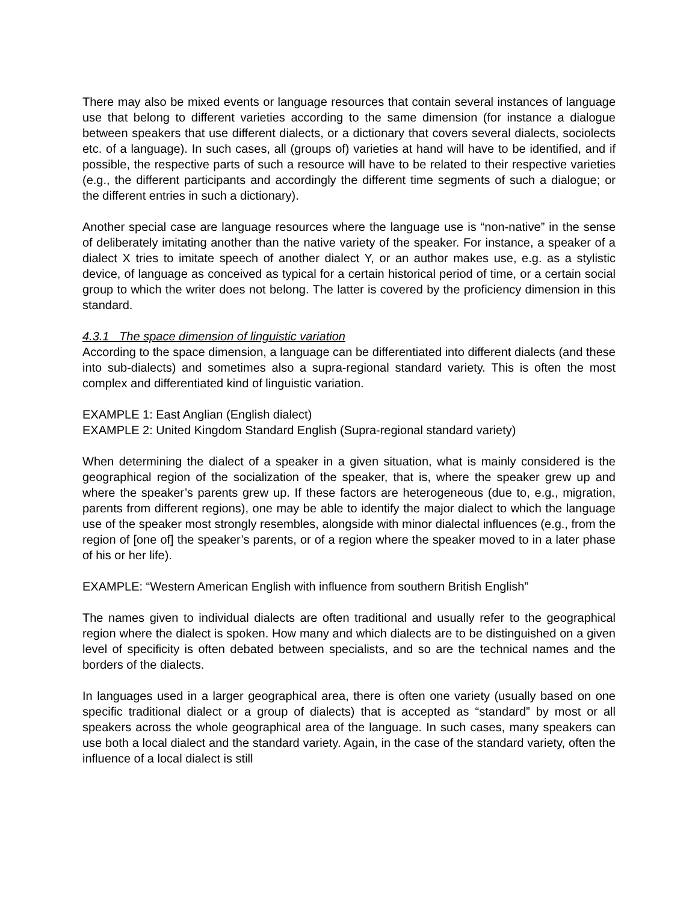There may also be mixed events or language resources that contain several instances of language use that belong to different varieties according to the same dimension (for instance a dialogue between speakers that use different dialects, or a dictionary that covers several dialects, sociolects etc. of a language). In such cases, all (groups of) varieties at hand will have to be identified, and if possible, the respective parts of such a resource will have to be related to their respective varieties (e.g., the different participants and accordingly the different time segments of such a dialogue; or the different entries in such a dictionary).
Another special case are language resources where the language use is “non-native” in the sense of deliberately imitating another than the native variety of the speaker. For instance, a speaker of a dialect X tries to imitate speech of another dialect Y, or an author makes use, e.g. as a stylistic device, of language as conceived as typical for a certain historical period of time, or a certain social group to which the writer does not belong. The latter is covered by the proficiency dimension in this standard.
4.3.1 The space dimension of linguistic variation
According to the space dimension, a language can be differentiated into different dialects (and these into sub-dialects) and sometimes also a supra-regional standard variety. This is often the most complex and differentiated kind of linguistic variation.
EXAMPLE 1: East Anglian (English dialect)
EXAMPLE 2: United Kingdom Standard English (Supra-regional standard variety)
When determining the dialect of a speaker in a given situation, what is mainly considered is the geographical region of the socialization of the speaker, that is, where the speaker grew up and where the speaker’s parents grew up. If these factors are heterogeneous (due to, e.g., migration, parents from different regions), one may be able to identify the major dialect to which the language use of the speaker most strongly resembles, alongside with minor dialectal influences (e.g., from the region of [one of] the speaker’s parents, or of a region where the speaker moved to in a later phase of his or her life).
EXAMPLE: “Western American English with influence from southern British English”
The names given to individual dialects are often traditional and usually refer to the geographical region where the dialect is spoken. How many and which dialects are to be distinguished on a given level of specificity is often debated between specialists, and so are the technical names and the borders of the dialects.
In languages used in a larger geographical area, there is often one variety (usually based on one specific traditional dialect or a group of dialects) that is accepted as “standard” by most or all speakers across the whole geographical area of the language. In such cases, many speakers can use both a local dialect and the standard variety. Again, in the case of the standard variety, often the influence of a local dialect is still